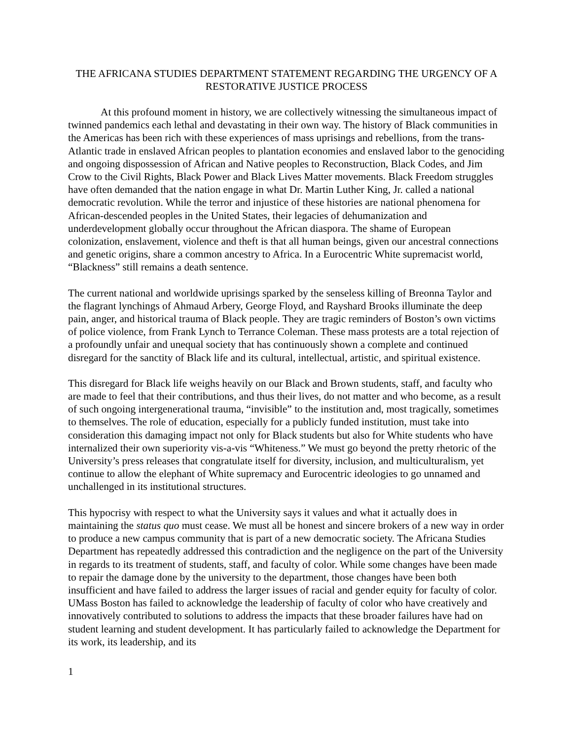THE AFRICANA STUDIES DEPARTMENT STATEMENT REGARDING THE URGENCY OF A RESTORATIVE JUSTICE PROCESS
At this profound moment in history, we are collectively witnessing the simultaneous impact of twinned pandemics each lethal and devastating in their own way. The history of Black communities in the Americas has been rich with these experiences of mass uprisings and rebellions, from the trans-Atlantic trade in enslaved African peoples to plantation economies and enslaved labor to the genociding and ongoing dispossession of African and Native peoples to Reconstruction, Black Codes, and Jim Crow to the Civil Rights, Black Power and Black Lives Matter movements. Black Freedom struggles have often demanded that the nation engage in what Dr. Martin Luther King, Jr. called a national democratic revolution. While the terror and injustice of these histories are national phenomena for African-descended peoples in the United States, their legacies of dehumanization and underdevelopment globally occur throughout the African diaspora. The shame of European colonization, enslavement, violence and theft is that all human beings, given our ancestral connections and genetic origins, share a common ancestry to Africa. In a Eurocentric White supremacist world, “Blackness” still remains a death sentence.
The current national and worldwide uprisings sparked by the senseless killing of Breonna Taylor and the flagrant lynchings of Ahmaud Arbery, George Floyd, and Rayshard Brooks illuminate the deep pain, anger, and historical trauma of Black people. They are tragic reminders of Boston’s own victims of police violence, from Frank Lynch to Terrance Coleman. These mass protests are a total rejection of a profoundly unfair and unequal society that has continuously shown a complete and continued disregard for the sanctity of Black life and its cultural, intellectual, artistic, and spiritual existence.
This disregard for Black life weighs heavily on our Black and Brown students, staff, and faculty who are made to feel that their contributions, and thus their lives, do not matter and who become, as a result of such ongoing intergenerational trauma, “invisible” to the institution and, most tragically, sometimes to themselves. The role of education, especially for a publicly funded institution, must take into consideration this damaging impact not only for Black students but also for White students who have internalized their own superiority vis-a-vis “Whiteness.” We must go beyond the pretty rhetoric of the University’s press releases that congratulate itself for diversity, inclusion, and multiculturalism, yet continue to allow the elephant of White supremacy and Eurocentric ideologies to go unnamed and unchallenged in its institutional structures.
This hypocrisy with respect to what the University says it values and what it actually does in maintaining the status quo must cease. We must all be honest and sincere brokers of a new way in order to produce a new campus community that is part of a new democratic society. The Africana Studies Department has repeatedly addressed this contradiction and the negligence on the part of the University in regards to its treatment of students, staff, and faculty of color. While some changes have been made to repair the damage done by the university to the department, those changes have been both insufficient and have failed to address the larger issues of racial and gender equity for faculty of color. UMass Boston has failed to acknowledge the leadership of faculty of color who have creatively and innovatively contributed to solutions to address the impacts that these broader failures have had on student learning and student development. It has particularly failed to acknowledge the Department for its work, its leadership, and its
1